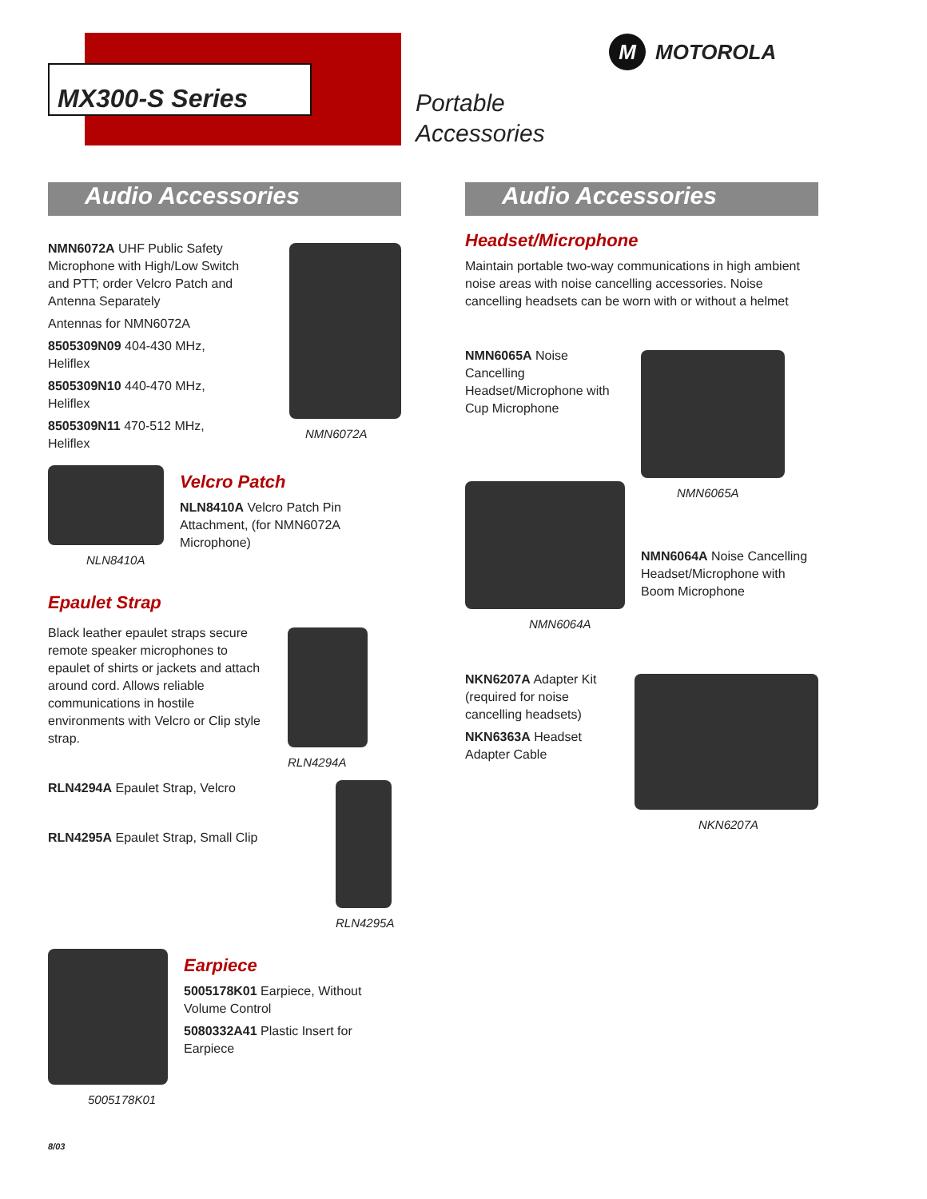MX300-S Series
M
MOTOROLA
Portable
Accessories
Audio Accessories
NMN6072A UHF Public Safety Microphone with High/Low Switch and PTT; order Velcro Patch and Antenna Separately
Antennas for NMN6072A
8505309N09 404-430 MHz, Heliflex
8505309N10 440-470 MHz, Heliflex
8505309N11 470-512 MHz, Heliflex
NMN6072A
NLN8410A
Velcro Patch
NLN8410A Velcro Patch Pin Attachment, (for NMN6072A Microphone)
Epaulet Strap
Black leather epaulet straps secure remote speaker microphones to epaulet of shirts or jackets and attach around cord. Allows reliable communications in hostile environments with Velcro or Clip style strap.
RLN4294A Epaulet Strap, Velcro
RLN4295A Epaulet Strap, Small Clip
RLN4294A
RLN4295A
5005178K01
Earpiece
5005178K01 Earpiece, Without Volume Control
5080332A41 Plastic Insert for Earpiece
Audio Accessories
Headset/Microphone
Maintain portable two-way communications in high ambient noise areas with noise cancelling accessories. Noise cancelling headsets can be worn with or without a helmet
NMN6065A Noise Cancelling Headset/Microphone with Cup Microphone
NMN6064A
NMN6065A
NMN6064A Noise Cancelling Headset/Microphone with Boom Microphone
NKN6207A Adapter Kit (required for noise cancelling headsets)
NKN6363A Headset Adapter Cable
NKN6207A
8/03